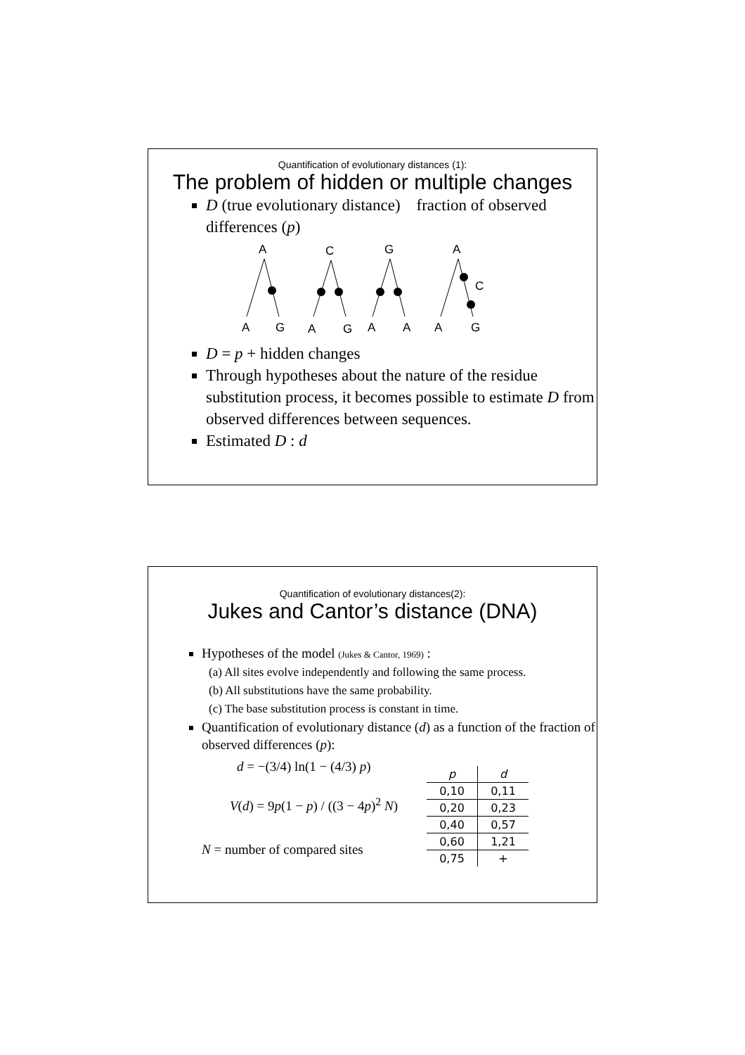Quantification of evolutionary distances (1):
The problem of hidden or multiple changes
D (true evolutionary distance) fraction of observed differences (p)
A
A
G
C
A
G
G
A
A
A
C
A
G
D = p + hidden changes
Through hypotheses about the nature of the residue substitution process, it becomes possible to estimate D from observed differences between sequences.
Estimated D : d
Quantification of evolutionary distances(2):
Jukes and Cantor’s distance (DNA)
Hypotheses of the model (Jukes & Cantor, 1969) :
(a) All sites evolve independently and following the same process.
(b) All substitutions have the same probability.
(c) The base substitution process is constant in time.
Quantification of evolutionary distance (d) as a function of the fraction of observed differences (p):
d = −(3/4) ln(1 − (4/3) p)
V(d) = 9p(1 − p) / ((3 − 4p)<sup>2</sup> N)
N = number of compared sites
| p | d |
| 0,10 | 0,11 |
| 0,20 | 0,23 |
| 0,40 | 0,57 |
| 0,60 | 1,21 |
| 0,75 | + |